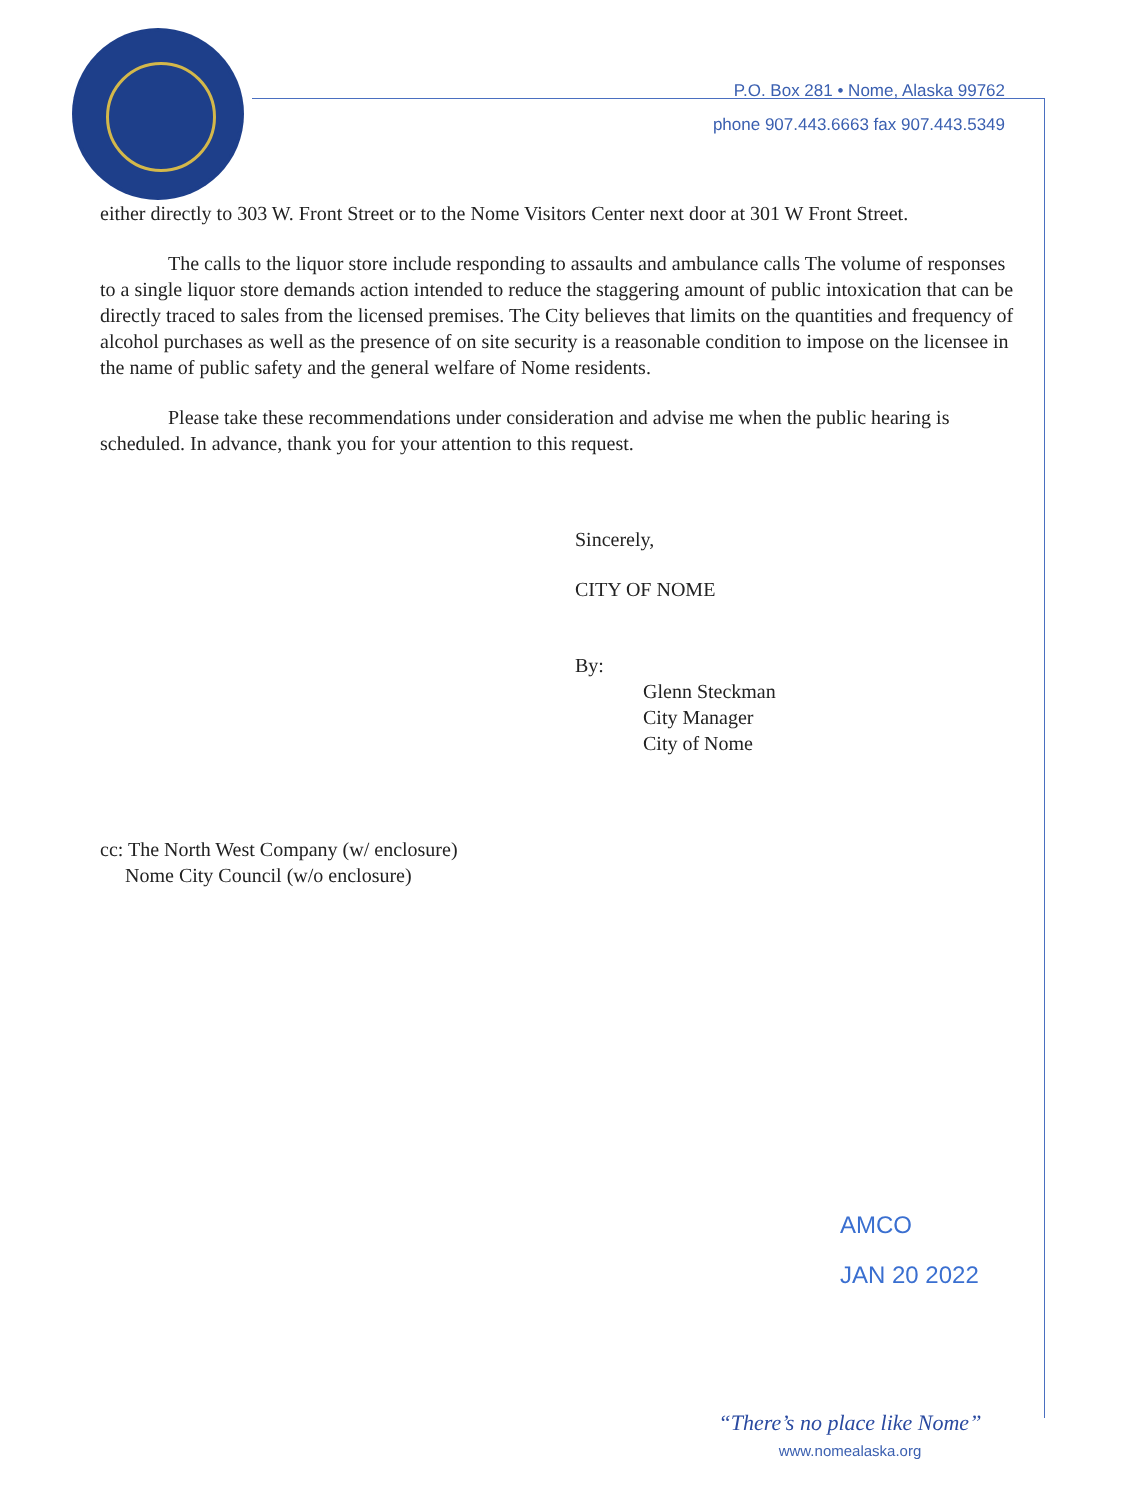P.O. Box 281 • Nome, Alaska 99762
phone 907.443.6663 fax 907.443.5349
either directly to 303 W. Front Street or to the Nome Visitors Center next door at 301 W Front Street.
The calls to the liquor store include responding to assaults and ambulance calls The volume of responses to a single liquor store demands action intended to reduce the staggering amount of public intoxication that can be directly traced to sales from the licensed premises. The City believes that limits on the quantities and frequency of alcohol purchases as well as the presence of on site security is a reasonable condition to impose on the licensee in the name of public safety and the general welfare of Nome residents.
Please take these recommendations under consideration and advise me when the public hearing is scheduled. In advance, thank you for your attention to this request.
Sincerely,
CITY OF NOME
By:
Glenn Steckman
City Manager
City of Nome
cc: The North West Company (w/ enclosure)
Nome City Council (w/o enclosure)
AMCO
JAN 20 2022
“There’s no place like Nome”
www.nomealaska.org